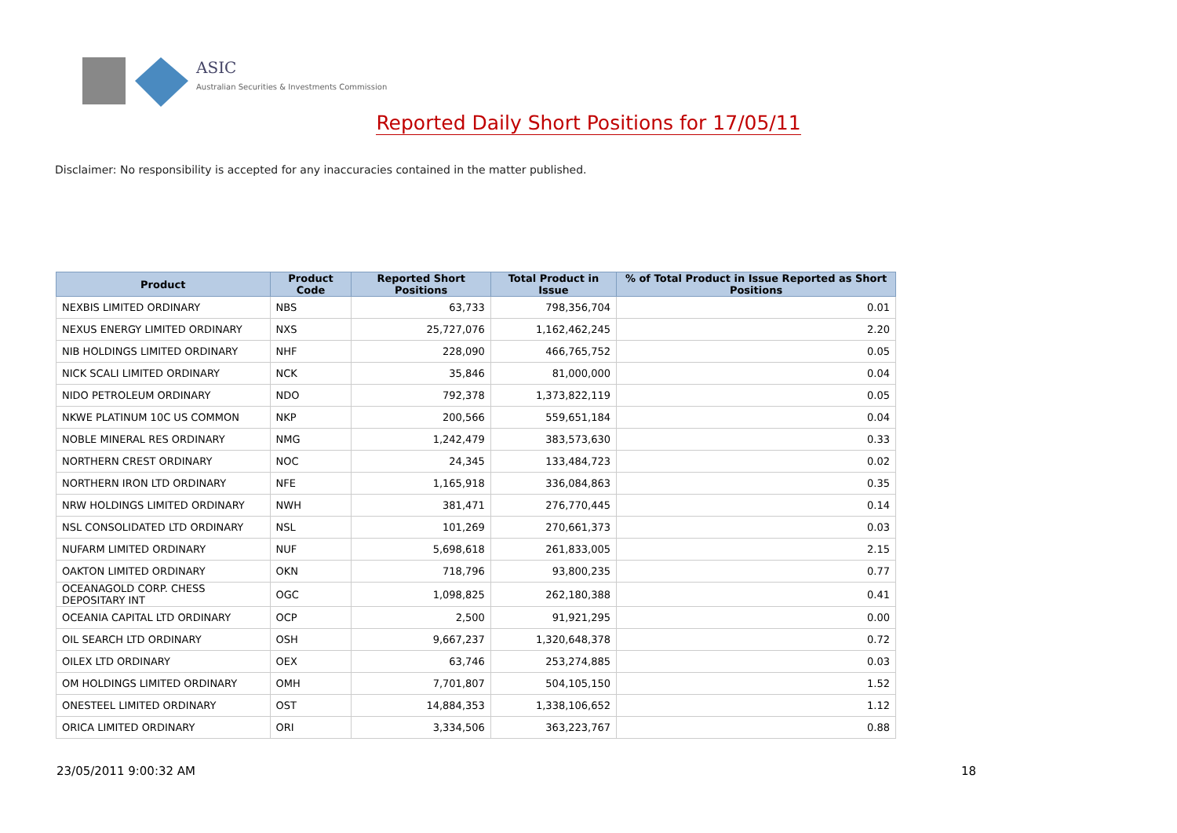ASIC
Australian Securities & Investments Commission
Reported Daily Short Positions for 17/05/11
Disclaimer: No responsibility is accepted for any inaccuracies contained in the matter published.
| Product | Product Code | Reported Short Positions | Total Product in Issue | % of Total Product in Issue Reported as Short Positions |
| --- | --- | --- | --- | --- |
| NEXBIS LIMITED ORDINARY | NBS | 63,733 | 798,356,704 | 0.01 |
| NEXUS ENERGY LIMITED ORDINARY | NXS | 25,727,076 | 1,162,462,245 | 2.20 |
| NIB HOLDINGS LIMITED ORDINARY | NHF | 228,090 | 466,765,752 | 0.05 |
| NICK SCALI LIMITED ORDINARY | NCK | 35,846 | 81,000,000 | 0.04 |
| NIDO PETROLEUM ORDINARY | NDO | 792,378 | 1,373,822,119 | 0.05 |
| NKWE PLATINUM 10C US COMMON | NKP | 200,566 | 559,651,184 | 0.04 |
| NOBLE MINERAL RES ORDINARY | NMG | 1,242,479 | 383,573,630 | 0.33 |
| NORTHERN CREST ORDINARY | NOC | 24,345 | 133,484,723 | 0.02 |
| NORTHERN IRON LTD ORDINARY | NFE | 1,165,918 | 336,084,863 | 0.35 |
| NRW HOLDINGS LIMITED ORDINARY | NWH | 381,471 | 276,770,445 | 0.14 |
| NSL CONSOLIDATED LTD ORDINARY | NSL | 101,269 | 270,661,373 | 0.03 |
| NUFARM LIMITED ORDINARY | NUF | 5,698,618 | 261,833,005 | 2.15 |
| OAKTON LIMITED ORDINARY | OKN | 718,796 | 93,800,235 | 0.77 |
| OCEANAGOLD CORP. CHESS DEPOSITARY INT | OGC | 1,098,825 | 262,180,388 | 0.41 |
| OCEANIA CAPITAL LTD ORDINARY | OCP | 2,500 | 91,921,295 | 0.00 |
| OIL SEARCH LTD ORDINARY | OSH | 9,667,237 | 1,320,648,378 | 0.72 |
| OILEX LTD ORDINARY | OEX | 63,746 | 253,274,885 | 0.03 |
| OM HOLDINGS LIMITED ORDINARY | OMH | 7,701,807 | 504,105,150 | 1.52 |
| ONESTEEL LIMITED ORDINARY | OST | 14,884,353 | 1,338,106,652 | 1.12 |
| ORICA LIMITED ORDINARY | ORI | 3,334,506 | 363,223,767 | 0.88 |
23/05/2011 9:00:32 AM 18